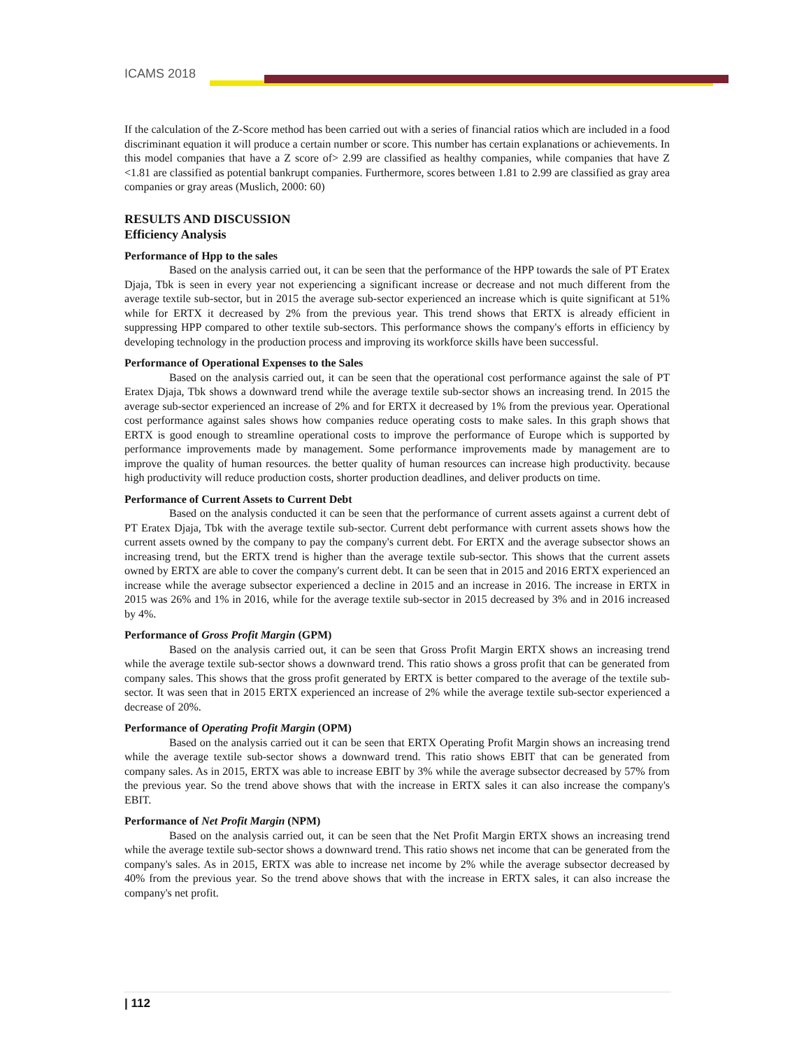ICAMS 2018
If the calculation of the Z-Score method has been carried out with a series of financial ratios which are included in a food discriminant equation it will produce a certain number or score. This number has certain explanations or achievements. In this model companies that have a Z score of> 2.99 are classified as healthy companies, while companies that have Z <1.81 are classified as potential bankrupt companies. Furthermore, scores between 1.81 to 2.99 are classified as gray area companies or gray areas (Muslich, 2000: 60)
RESULTS AND DISCUSSION
Efficiency Analysis
Performance of Hpp to the sales
Based on the analysis carried out, it can be seen that the performance of the HPP towards the sale of PT Eratex Djaja, Tbk is seen in every year not experiencing a significant increase or decrease and not much different from the average textile sub-sector, but in 2015 the average sub-sector experienced an increase which is quite significant at 51% while for ERTX it decreased by 2% from the previous year. This trend shows that ERTX is already efficient in suppressing HPP compared to other textile sub-sectors. This performance shows the company's efforts in efficiency by developing technology in the production process and improving its workforce skills have been successful.
Performance of Operational Expenses to the Sales
Based on the analysis carried out, it can be seen that the operational cost performance against the sale of PT Eratex Djaja, Tbk shows a downward trend while the average textile sub-sector shows an increasing trend. In 2015 the average sub-sector experienced an increase of 2% and for ERTX it decreased by 1% from the previous year. Operational cost performance against sales shows how companies reduce operating costs to make sales. In this graph shows that ERTX is good enough to streamline operational costs to improve the performance of Europe which is supported by performance improvements made by management. Some performance improvements made by management are to improve the quality of human resources. the better quality of human resources can increase high productivity. because high productivity will reduce production costs, shorter production deadlines, and deliver products on time.
Performance of Current Assets to Current Debt
Based on the analysis conducted it can be seen that the performance of current assets against a current debt of PT Eratex Djaja, Tbk with the average textile sub-sector. Current debt performance with current assets shows how the current assets owned by the company to pay the company's current debt. For ERTX and the average subsector shows an increasing trend, but the ERTX trend is higher than the average textile sub-sector. This shows that the current assets owned by ERTX are able to cover the company's current debt. It can be seen that in 2015 and 2016 ERTX experienced an increase while the average subsector experienced a decline in 2015 and an increase in 2016. The increase in ERTX in 2015 was 26% and 1% in 2016, while for the average textile sub-sector in 2015 decreased by 3% and in 2016 increased by 4%.
Performance of Gross Profit Margin (GPM)
Based on the analysis carried out, it can be seen that Gross Profit Margin ERTX shows an increasing trend while the average textile sub-sector shows a downward trend. This ratio shows a gross profit that can be generated from company sales. This shows that the gross profit generated by ERTX is better compared to the average of the textile sub-sector. It was seen that in 2015 ERTX experienced an increase of 2% while the average textile sub-sector experienced a decrease of 20%.
Performance of Operating Profit Margin (OPM)
Based on the analysis carried out it can be seen that ERTX Operating Profit Margin shows an increasing trend while the average textile sub-sector shows a downward trend. This ratio shows EBIT that can be generated from company sales. As in 2015, ERTX was able to increase EBIT by 3% while the average subsector decreased by 57% from the previous year. So the trend above shows that with the increase in ERTX sales it can also increase the company's EBIT.
Performance of Net Profit Margin (NPM)
Based on the analysis carried out, it can be seen that the Net Profit Margin ERTX shows an increasing trend while the average textile sub-sector shows a downward trend. This ratio shows net income that can be generated from the company's sales. As in 2015, ERTX was able to increase net income by 2% while the average subsector decreased by 40% from the previous year. So the trend above shows that with the increase in ERTX sales, it can also increase the company's net profit.
| 112